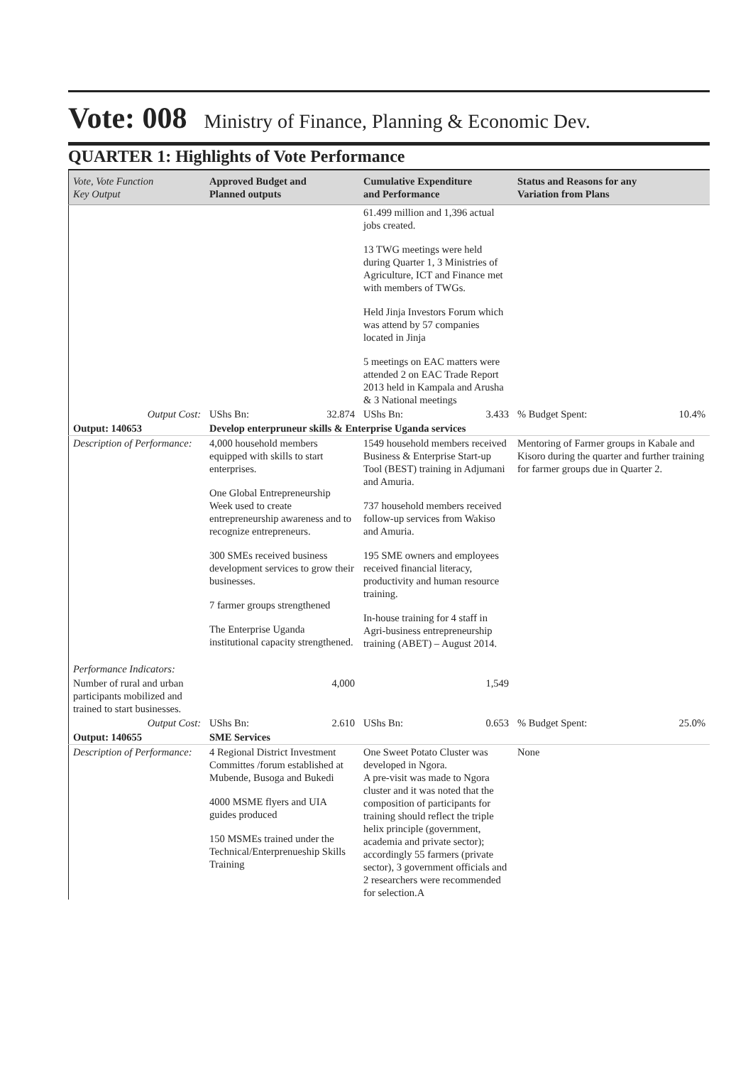Vote: 008
Ministry of Finance, Planning & Economic Dev.
QUARTER 1: Highlights of Vote Performance
| Vote, Vote Function Key Output | Approved Budget and Planned outputs | Cumulative Expenditure and Performance | Status and Reasons for any Variation from Plans |
| --- | --- | --- | --- |
| | | 61.499 million and 1,396 actual jobs created. 13 TWG meetings were held during Quarter 1, 3 Ministries of Agriculture, ICT and Finance met with members of TWGs. Held Jinja Investors Forum which was attend by 57 companies located in Jinja 5 meetings on EAC matters were attended 2 on EAC Trade Report 2013 held in Kampala and Arusha & 3 National meetings | |
| Output Cost: | UShs Bn: 32.874 | UShs Bn: 3.433 | % Budget Spent: 10.4% |
| Output: 140653 | Develop enterpruneur skills & Enterprise Uganda services | | |
| Description of Performance: | 4,000 household members equipped with skills to start enterprises. One Global Entrepreneurship Week used to create entrepreneurship awareness and to recognize entrepreneurs. 300 SMEs received business development services to grow their businesses. 7 farmer groups strengthened The Enterprise Uganda institutional capacity strengthened. | 1549 household members received Business & Enterprise Start-up Tool (BEST) training in Adjumani and Amuria. 737 household members received follow-up services from Wakiso and Amuria. 195 SME owners and employees received financial literacy, productivity and human resource training. In-house training for 4 staff in Agri-business entrepreneurship training (ABET) – August 2014. | Mentoring of Farmer groups in Kabale and Kisoro during the quarter and further training for farmer groups due in Quarter 2. |
| Performance Indicators: | | | |
| Number of rural and urban participants mobilized and trained to start businesses. | 4,000 | 1,549 | |
| Output Cost: | UShs Bn: 2.610 | UShs Bn: 0.653 | % Budget Spent: 25.0% |
| Output: 140655 | SME Services | | |
| Description of Performance: | 4 Regional District Investment Committes /forum established at Mubende, Busoga and Bukedi 4000 MSME flyers and UIA guides produced 150 MSMEs trained under the Technical/Enterprenueship Skills Training | One Sweet Potato Cluster was developed in Ngora. A pre-visit was made to Ngora cluster and it was noted that the composition of participants for training should reflect the triple helix principle (government, academia and private sector); accordingly 55 farmers (private sector), 3 government officials and 2 researchers were recommended for selection.A | None |